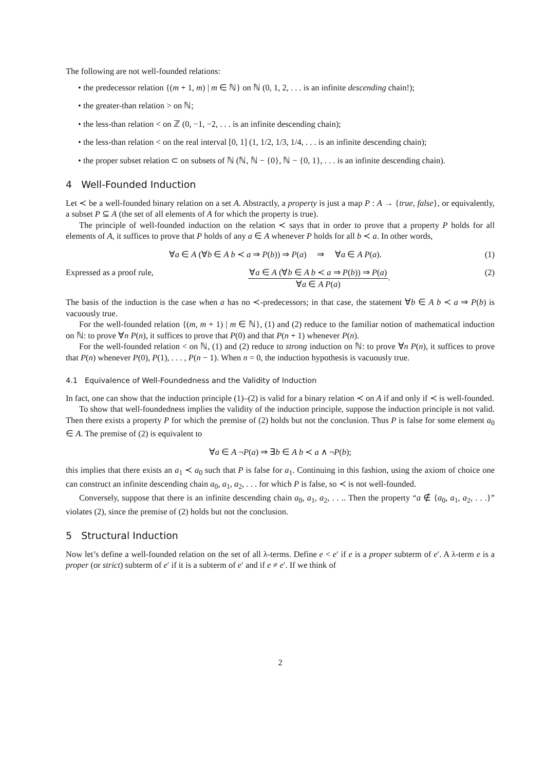The following are not well-founded relations:
• the predecessor relation {(m + 1, m) | m ∈ ℕ} on ℕ (0, 1, 2, . . . is an infinite descending chain!);
• the greater-than relation > on ℕ;
• the less-than relation < on ℤ (0, −1, −2, . . . is an infinite descending chain);
• the less-than relation < on the real interval [0, 1] (1, 1/2, 1/3, 1/4, . . . is an infinite descending chain);
• the proper subset relation ⊂ on subsets of ℕ (ℕ, ℕ − {0}, ℕ − {0, 1}, . . . is an infinite descending chain).
4 Well-Founded Induction
Let ≺ be a well-founded binary relation on a set A. Abstractly, a property is just a map P : A → {true, false}, or equivalently, a subset P ⊆ A (the set of all elements of A for which the property is true).
The principle of well-founded induction on the relation ≺ says that in order to prove that a property P holds for all elements of A, it suffices to prove that P holds of any a ∈ A whenever P holds for all b ≺ a. In other words,
∀a ∈ A (∀b ∈ A b ≺ a ⇒ P(b)) ⇒ P(a) ⇒ ∀a ∈ A P(a). (1)
Expressed as a proof rule, ∀a ∈ A (∀b ∈ A b ≺ a ⇒ P(b)) ⇒ P(a)
∀a ∈ A P(a)
. (2)
The basis of the induction is the case when a has no ≺-predecessors; in that case, the statement ∀b ∈ A b ≺ a ⇒ P(b) is vacuously true.
For the well-founded relation {(m, m + 1) | m ∈ ℕ}, (1) and (2) reduce to the familiar notion of mathematical induction on ℕ: to prove ∀n P(n), it suffices to prove that P(0) and that P(n + 1) whenever P(n).
For the well-founded relation < on ℕ, (1) and (2) reduce to strong induction on ℕ: to prove ∀n P(n), it suffices to prove that P(n) whenever P(0), P(1), . . . , P(n − 1). When n = 0, the induction hypothesis is vacuously true.
4.1 Equivalence of Well-Foundedness and the Validity of Induction
In fact, one can show that the induction principle (1)–(2) is valid for a binary relation ≺ on A if and only if ≺ is well-founded.
To show that well-foundedness implies the validity of the induction principle, suppose the induction principle is not valid. Then there exists a property P for which the premise of (2) holds but not the conclusion. Thus P is false for some element a<sub>0</sub> ∈ A. The premise of (2) is equivalent to
∀a ∈ A ¬P(a) ⇒ ∃b ∈ A b ≺ a ∧ ¬P(b);
this implies that there exists an a<sub>1</sub> ≺ a<sub>0</sub> such that P is false for a<sub>1</sub>. Continuing in this fashion, using the axiom of choice one can construct an infinite descending chain a<sub>0</sub>, a<sub>1</sub>, a<sub>2</sub>, . . . for which P is false, so ≺ is not well-founded.
Conversely, suppose that there is an infinite descending chain a<sub>0</sub>, a<sub>1</sub>, a<sub>2</sub>, . . .. Then the property “a ∉ {a<sub>0</sub>, a<sub>1</sub>, a<sub>2</sub>, . . .}” violates (2), since the premise of (2) holds but not the conclusion.
5 Structural Induction
Now let’s define a well-founded relation on the set of all λ-terms. Define e < e′ if e is a proper subterm of e′. A λ-term e is a proper (or strict) subterm of e′ if it is a subterm of e′ and if e ≠ e′. If we think of
2